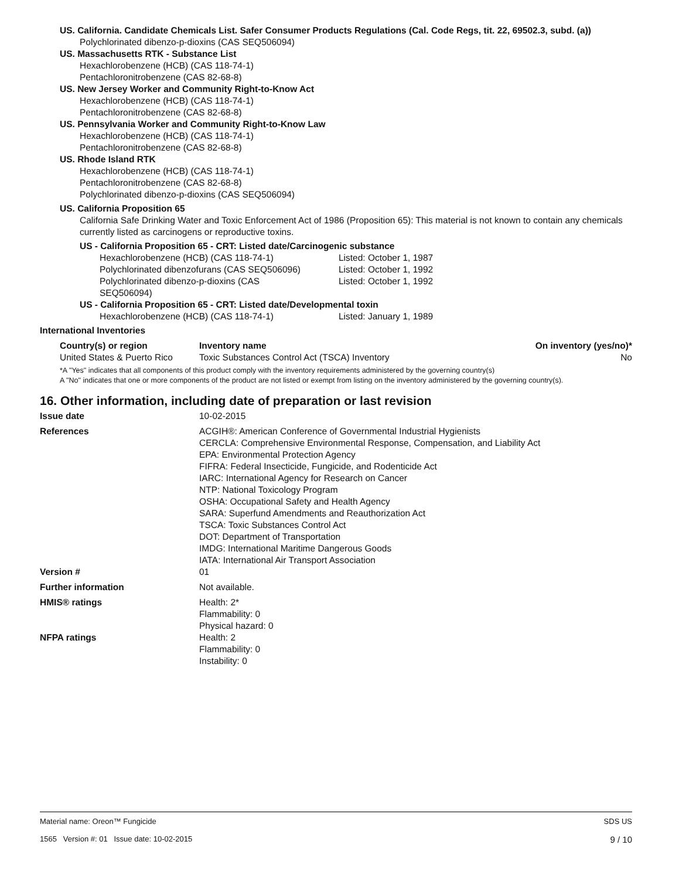US. California. Candidate Chemicals List. Safer Consumer Products Regulations (Cal. Code Regs, tit. 22, 69502.3, subd. (a))
Polychlorinated dibenzo-p-dioxins (CAS SEQ506094)
US. Massachusetts RTK - Substance List
Hexachlorobenzene (HCB) (CAS 118-74-1)
Pentachloronitrobenzene (CAS 82-68-8)
US. New Jersey Worker and Community Right-to-Know Act
Hexachlorobenzene (HCB) (CAS 118-74-1)
Pentachloronitrobenzene (CAS 82-68-8)
US. Pennsylvania Worker and Community Right-to-Know Law
Hexachlorobenzene (HCB) (CAS 118-74-1)
Pentachloronitrobenzene (CAS 82-68-8)
US. Rhode Island RTK
Hexachlorobenzene (HCB) (CAS 118-74-1)
Pentachloronitrobenzene (CAS 82-68-8)
Polychlorinated dibenzo-p-dioxins (CAS SEQ506094)
US. California Proposition 65
California Safe Drinking Water and Toxic Enforcement Act of 1986 (Proposition 65): This material is not known to contain any chemicals currently listed as carcinogens or reproductive toxins.
US - California Proposition 65 - CRT: Listed date/Carcinogenic substance
| Hexachlorobenzene (HCB) (CAS 118-74-1) | Listed: October 1, 1987 |
| Polychlorinated dibenzofurans (CAS SEQ506096) | Listed: October 1, 1992 |
| Polychlorinated dibenzo-p-dioxins (CAS SEQ506094) | Listed: October 1, 1992 |
US - California Proposition 65 - CRT: Listed date/Developmental toxin
| Hexachlorobenzene (HCB) (CAS 118-74-1) | Listed: January 1, 1989 |
International Inventories
| Country(s) or region | Inventory name | On inventory (yes/no)* |
| --- | --- | --- |
| United States & Puerto Rico | Toxic Substances Control Act (TSCA) Inventory | No |
*A "Yes" indicates that all components of this product comply with the inventory requirements administered by the governing country(s)
A "No" indicates that one or more components of the product are not listed or exempt from listing on the inventory administered by the governing country(s).
16. Other information, including date of preparation or last revision
| Issue date | 10-02-2015 |
| References | ACGIH®: American Conference of Governmental Industrial Hygienists CERCLA: Comprehensive Environmental Response, Compensation, and Liability Act EPA: Environmental Protection Agency FIFRA: Federal Insecticide, Fungicide, and Rodenticide Act IARC: International Agency for Research on Cancer NTP: National Toxicology Program OSHA: Occupational Safety and Health Agency SARA: Superfund Amendments and Reauthorization Act TSCA: Toxic Substances Control Act DOT: Department of Transportation IMDG: International Maritime Dangerous Goods IATA: International Air Transport Association |
| Version # | 01 |
| Further information | Not available. |
| HMIS® ratings | Health: 2* Flammability: 0 Physical hazard: 0 |
| NFPA ratings | Health: 2 Flammability: 0 Instability: 0 |
Material name: Oreon™ Fungicide
1565 Version #: 01 Issue date: 10-02-2015
SDS US
9 / 10